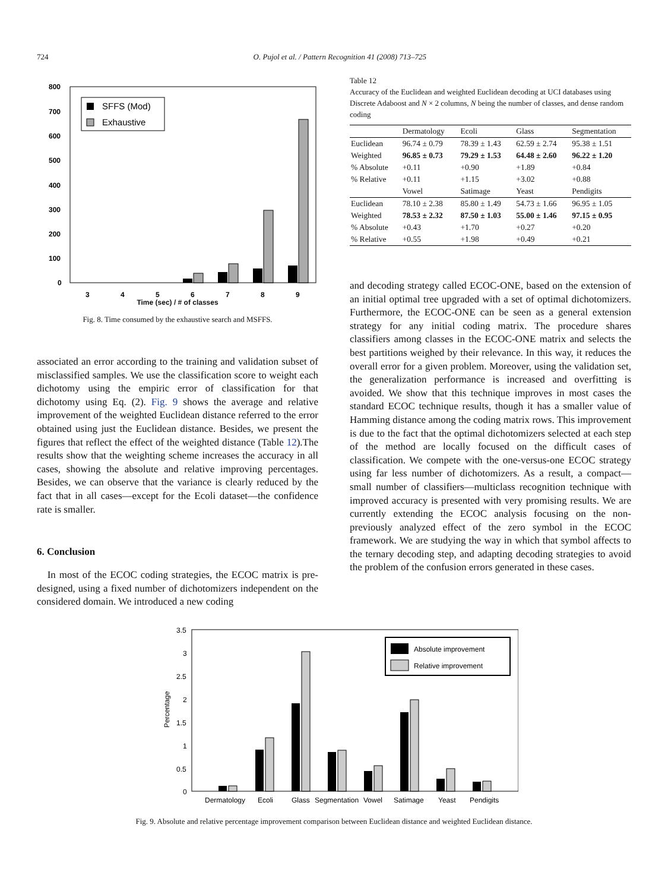724 O. Pujol et al. / Pattern Recognition 41 (2008) 713–725
800
700
600
500
400
300
200
100
0
3
4
5
6
7
8
9
SFFS (Mod)
Exhaustive
Time (sec) / # of classes
Fig. 8. Time consumed by the exhaustive search and MSFFS.
associated an error according to the training and validation subset of misclassified samples. We use the classification score to weight each dichotomy using the empiric error of classification for that dichotomy using Eq. (2). Fig. 9 shows the average and relative improvement of the weighted Euclidean distance referred to the error obtained using just the Euclidean distance. Besides, we present the figures that reflect the effect of the weighted distance (Table 12).The results show that the weighting scheme increases the accuracy in all cases, showing the absolute and relative improving percentages. Besides, we can observe that the variance is clearly reduced by the fact that in all cases—except for the Ecoli dataset—the confidence rate is smaller.
6. Conclusion
In most of the ECOC coding strategies, the ECOC matrix is pre-designed, using a fixed number of dichotomizers independent on the considered domain. We introduced a new coding
Table 12
Accuracy of the Euclidean and weighted Euclidean decoding at UCI databases using Discrete Adaboost and N × 2 columns, N being the number of classes, and dense random coding
| | Dermatology | Ecoli | Glass | Segmentation |
| --- | --- | --- | --- | --- |
| Euclidean | 96.74 ± 0.79 | 78.39 ± 1.43 | 62.59 ± 2.74 | 95.38 ± 1.51 |
| Weighted | 96.85 ± 0.73 | 79.29 ± 1.53 | 64.48 ± 2.60 | 96.22 ± 1.20 |
| % Absolute | +0.11 | +0.90 | +1.89 | +0.84 |
| % Relative | +0.11 | +1.15 | +3.02 | +0.88 |
| | Vowel | Satimage | Yeast | Pendigits |
| Euclidean | 78.10 ± 2.38 | 85.80 ± 1.49 | 54.73 ± 1.66 | 96.95 ± 1.05 |
| Weighted | 78.53 ± 2.32 | 87.50 ± 1.03 | 55.00 ± 1.46 | 97.15 ± 0.95 |
| % Absolute | +0.43 | +1.70 | +0.27 | +0.20 |
| % Relative | +0.55 | +1.98 | +0.49 | +0.21 |
and decoding strategy called ECOC-ONE, based on the extension of an initial optimal tree upgraded with a set of optimal dichotomizers. Furthermore, the ECOC-ONE can be seen as a general extension strategy for any initial coding matrix. The procedure shares classifiers among classes in the ECOC-ONE matrix and selects the best partitions weighed by their relevance. In this way, it reduces the overall error for a given problem. Moreover, using the validation set, the generalization performance is increased and overfitting is avoided. We show that this technique improves in most cases the standard ECOC technique results, though it has a smaller value of Hamming distance among the coding matrix rows. This improvement is due to the fact that the optimal dichotomizers selected at each step of the method are locally focused on the difficult cases of classification. We compete with the one-versus-one ECOC strategy using far less number of dichotomizers. As a result, a compact—small number of classifiers—multiclass recognition technique with improved accuracy is presented with very promising results. We are currently extending the ECOC analysis focusing on the non-previously analyzed effect of the zero symbol in the ECOC framework. We are studying the way in which that symbol affects to the ternary decoding step, and adapting decoding strategies to avoid the problem of the confusion errors generated in these cases.
3.5
3
2.5
2
1.5
1
0.5
0
Percentage
Dermatology
Ecoli
Glass
Segmentation
Vowel
Satimage
Yeast
Pendigits
Absolute improvement
Relative improvement
Fig. 9. Absolute and relative percentage improvement comparison between Euclidean distance and weighted Euclidean distance.